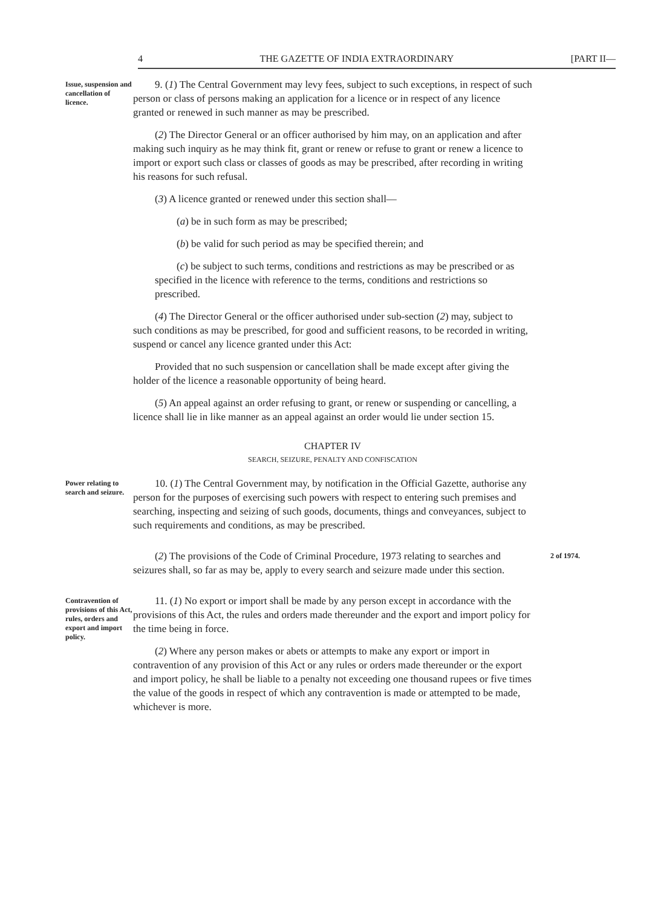4 THE GAZETTE OF INDIA EXTRAORDINARY [PART II—
Issue, suspension and cancellation of licence.
9. (1) The Central Government may levy fees, subject to such exceptions, in respect of such person or class of persons making an application for a licence or in respect of any licence granted or renewed in such manner as may be prescribed.
(2) The Director General or an officer authorised by him may, on an application and after making such inquiry as he may think fit, grant or renew or refuse to grant or renew a licence to import or export such class or classes of goods as may be prescribed, after recording in writing his reasons for such refusal.
(3) A licence granted or renewed under this section shall—
(a) be in such form as may be prescribed;
(b) be valid for such period as may be specified therein; and
(c) be subject to such terms, conditions and restrictions as may be prescribed or as specified in the licence with reference to the terms, conditions and restrictions so prescribed.
(4) The Director General or the officer authorised under sub-section (2) may, subject to such conditions as may be prescribed, for good and sufficient reasons, to be recorded in writing, suspend or cancel any licence granted under this Act:
Provided that no such suspension or cancellation shall be made except after giving the holder of the licence a reasonable opportunity of being heard.
(5) An appeal against an order refusing to grant, or renew or suspending or cancelling, a licence shall lie in like manner as an appeal against an order would lie under section 15.
CHAPTER IV
SEARCH, SEIZURE, PENALTY AND CONFISCATION
Power relating to search and seizure.
10. (1) The Central Government may, by notification in the Official Gazette, authorise any person for the purposes of exercising such powers with respect to entering such premises and searching, inspecting and seizing of such goods, documents, things and conveyances, subject to such requirements and conditions, as may be prescribed.
(2) The provisions of the Code of Criminal Procedure, 1973 relating to searches and seizures shall, so far as may be, apply to every search and seizure made under this section.
2 of 1974.
Contravention of provisions of this Act, rules, orders and export and import policy.
11. (1) No export or import shall be made by any person except in accordance with the provisions of this Act, the rules and orders made thereunder and the export and import policy for the time being in force.
(2) Where any person makes or abets or attempts to make any export or import in contravention of any provision of this Act or any rules or orders made thereunder or the export and import policy, he shall be liable to a penalty not exceeding one thousand rupees or five times the value of the goods in respect of which any contravention is made or attempted to be made, whichever is more.